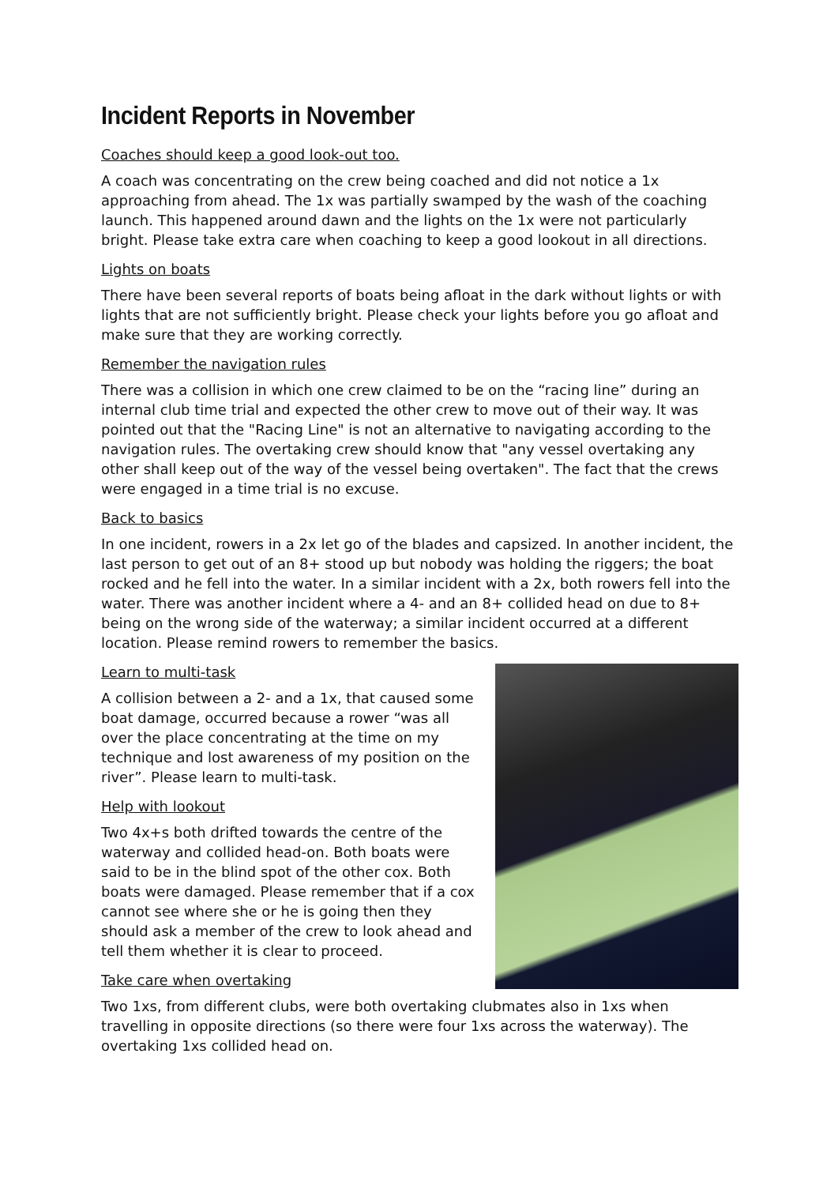Incident Reports in November
Coaches should keep a good look-out too.
A coach was concentrating on the crew being coached and did not notice a 1x approaching from ahead. The 1x was partially swamped by the wash of the coaching launch. This happened around dawn and the lights on the 1x were not particularly bright. Please take extra care when coaching to keep a good lookout in all directions.
Lights on boats
There have been several reports of boats being afloat in the dark without lights or with lights that are not sufficiently bright. Please check your lights before you go afloat and make sure that they are working correctly.
Remember the navigation rules
There was a collision in which one crew claimed to be on the “racing line” during an internal club time trial and expected the other crew to move out of their way. It was pointed out that the "Racing Line" is not an alternative to navigating according to the navigation rules. The overtaking crew should know that "any vessel overtaking any other shall keep out of the way of the vessel being overtaken". The fact that the crews were engaged in a time trial is no excuse.
Back to basics
In one incident, rowers in a 2x let go of the blades and capsized. In another incident, the last person to get out of an 8+ stood up but nobody was holding the riggers; the boat rocked and he fell into the water. In a similar incident with a 2x, both rowers fell into the water. There was another incident where a 4- and an 8+ collided head on due to 8+ being on the wrong side of the waterway; a similar incident occurred at a different location. Please remind rowers to remember the basics.
Learn to multi-task
A collision between a 2- and a 1x, that caused some boat damage, occurred because a rower “was all over the place concentrating at the time on my technique and lost awareness of my position on the river”. Please learn to multi-task.
Help with lookout
Two 4x+s both drifted towards the centre of the waterway and collided head-on. Both boats were said to be in the blind spot of the other cox. Both boats were damaged. Please remember that if a cox cannot see where she or he is going then they should ask a member of the crew to look ahead and tell them whether it is clear to proceed.
Take care when overtaking
Two 1xs, from different clubs, were both overtaking clubmates also in 1xs when travelling in opposite directions (so there were four 1xs across the waterway). The overtaking 1xs collided head on.